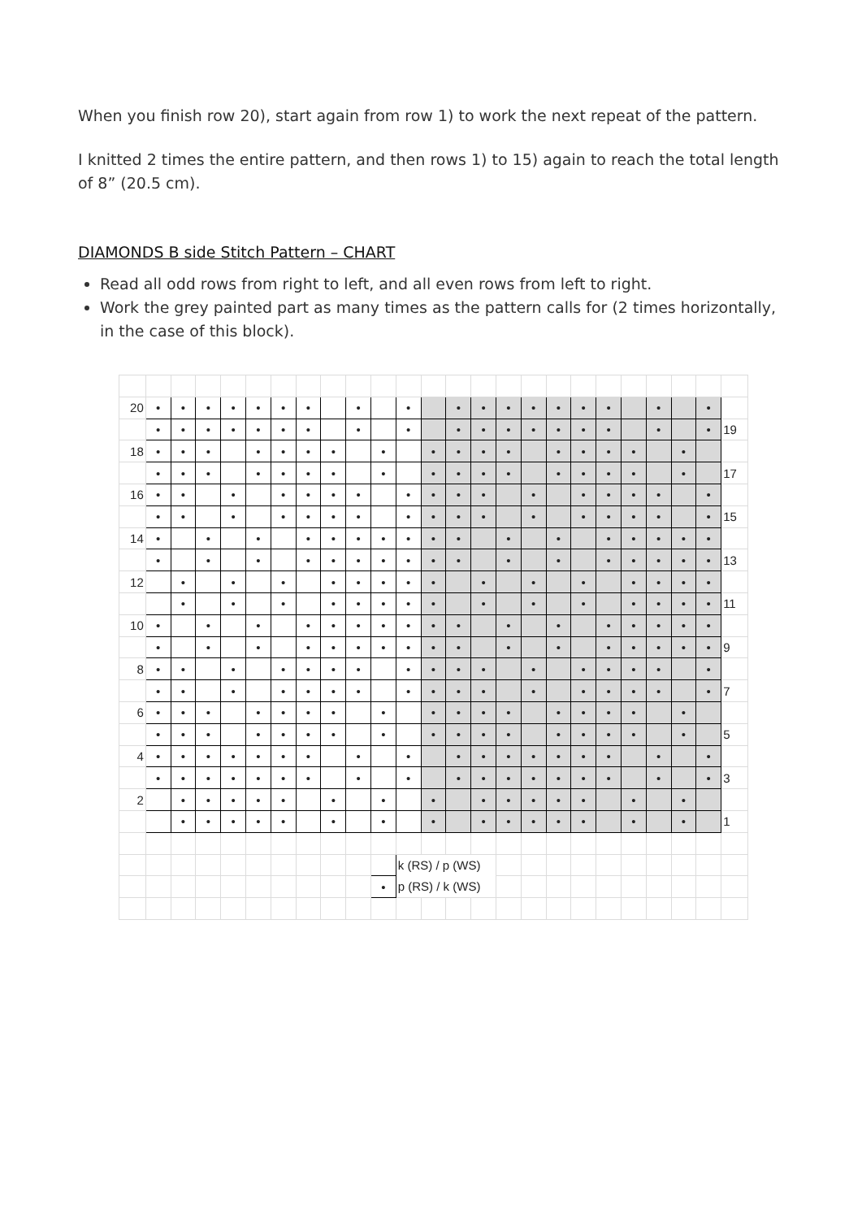When you finish row 20), start again from row 1) to work the next repeat of the pattern.
I knitted 2 times the entire pattern, and then rows 1) to 15) again to reach the total length of 8” (20.5 cm).
DIAMONDS B side Stitch Pattern – CHART
Read all odd rows from right to left, and all even rows from left to right.
Work the grey painted part as many times as the pattern calls for (2 times horizontally, in the case of this block).
| 20 | • | • | • | • | • | • | • | | • | | • | | • | • | • | • | • | • | • | | • | | • | |
| | • | • | • | • | • | • | • | | • | | • | | • | • | • | • | • | • | • | | • | | • | 19 |
| 18 | • | • | • | | • | • | • | • | | • | | • | • | • | • | | • | • | • | • | | • | | |
| | • | • | • | | • | • | • | • | | • | | • | • | • | • | | • | • | • | • | | • | | 17 |
| 16 | • | • | | • | | • | • | • | • | | • | • | • | • | | • | | • | • | • | • | | • | |
| | • | • | | • | | • | • | • | • | | • | • | • | • | | • | | • | • | • | • | | • | 15 |
| 14 | • | | • | | • | | • | • | • | • | • | • | • | | • | | • | | • | • | • | • | • | |
| | • | | • | | • | | • | • | • | • | • | • | • | | • | | • | | • | • | • | • | • | 13 |
| 12 | | • | | • | | • | | • | • | • | • | • | | • | | • | | • | | • | • | • | • | |
| | | • | | • | | • | | • | • | • | • | • | | • | | • | | • | | • | • | • | • | 11 |
| 10 | • | | • | | • | | • | • | • | • | • | • | • | | • | | • | | • | • | • | • | • | |
| | • | | • | | • | | • | • | • | • | • | • | • | | • | | • | | • | • | • | • | • | 9 |
| 8 | • | • | | • | | • | • | • | • | | • | • | • | • | | • | | • | • | • | • | | • | |
| | • | • | | • | | • | • | • | • | | • | • | • | • | | • | | • | • | • | • | | • | 7 |
| 6 | • | • | • | | • | • | • | • | | • | | • | • | • | • | | • | • | • | • | | • | | |
| | • | • | • | | • | • | • | • | | • | | • | • | • | • | | • | • | • | • | | • | | 5 |
| 4 | • | • | • | • | • | • | • | | • | | • | | • | • | • | • | • | • | • | | • | | • | |
| | • | • | • | • | • | • | • | | • | | • | | • | • | • | • | • | • | • | | • | | • | 3 |
| 2 | | • | • | • | • | • | | • | | • | | • | | • | • | • | • | • | | • | | • | | |
| | | • | • | • | • | • | | • | | • | | • | | • | • | • | • | • | | • | | • | | 1 |
| | | | | | | | | | | | k (RS) / p (WS) | | | | | | | | | | | | | |
| | | | | | | | | | | • | p (RS) / k (WS) | | | | | | | | | | | | | |